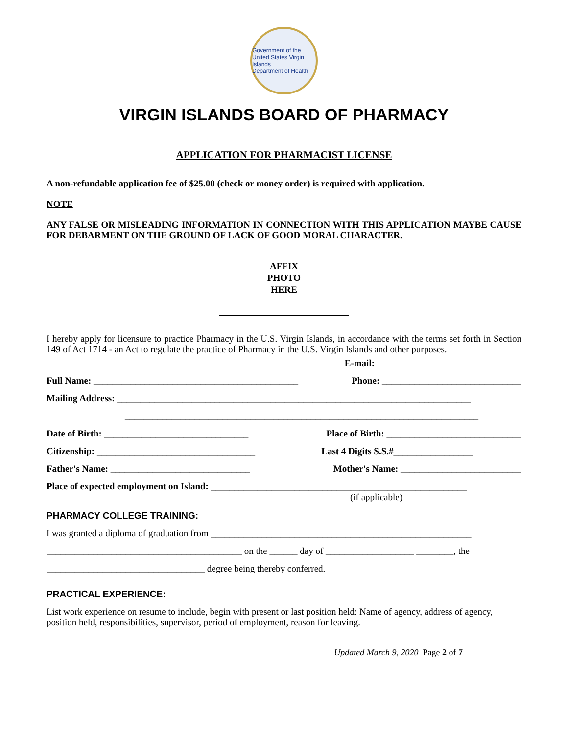Government of the United States Virgin Islands
Department of Health
VIRGIN ISLANDS BOARD OF PHARMACY
APPLICATION FOR PHARMACIST LICENSE
A non-refundable application fee of $25.00 (check or money order) is required with application.
NOTE
ANY FALSE OR MISLEADING INFORMATION IN CONNECTION WITH THIS APPLICATION MAYBE CAUSE FOR DEBARMENT ON THE GROUND OF LACK OF GOOD MORAL CHARACTER.
AFFIX
PHOTO
HERE
I hereby apply for licensure to practice Pharmacy in the U.S. Virgin Islands, in accordance with the terms set forth in Section 149 of Act 1714 - an Act to regulate the practice of Pharmacy in the U.S. Virgin Islands and other purposes.
E-mail:______________________________
Full Name: ____________________________________________ Phone: ______________________________
Mailing Address: ____________________________________________________________________________
____________________________________________________________________________
Date of Birth: _______________________________ Place of Birth: _____________________________
Citizenship: __________________________________ Last 4 Digits S.S.#_________________
Father's Name: ______________________________ Mother's Name: __________________________
Place of expected employment on Island: _______________________________________________________
(if applicable)
PHARMACY COLLEGE TRAINING:
I was granted a diploma of graduation from ________________________________________________________
__________________________________________ on the ______ day of ___________________ ________, the
__________________________________ degree being thereby conferred.
PRACTICAL EXPERIENCE:
List work experience on resume to include, begin with present or last position held: Name of agency, address of agency, position held, responsibilities, supervisor, period of employment, reason for leaving.
Updated March 9, 2020 Page 2 of 7